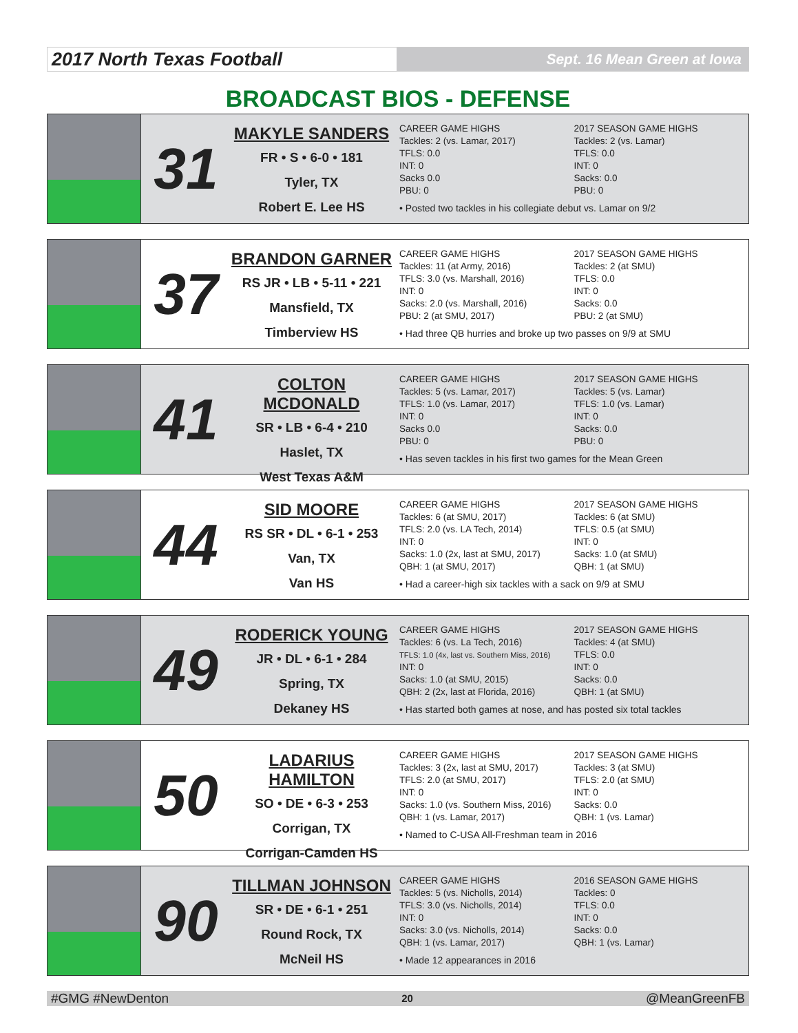2017 North Texas Football
Sept. 16 Mean Green at Iowa
BROADCAST BIOS - DEFENSE
31
MAKYLE SANDERS
FR • S • 6-0 • 181
Tyler, TX
Robert E. Lee HS
CAREER GAME HIGHS
Tackles: 2 (vs. Lamar, 2017)
TFLS: 0.0
INT: 0
Sacks 0.0
PBU: 0
2017 SEASON GAME HIGHS
Tackles: 2 (vs. Lamar)
TFLS: 0.0
INT: 0
Sacks: 0.0
PBU: 0
• Posted two tackles in his collegiate debut vs. Lamar on 9/2
37
BRANDON GARNER
RS JR • LB • 5-11 • 221
Mansfield, TX
Timberview HS
CAREER GAME HIGHS
Tackles: 11 (at Army, 2016)
TFLS: 3.0 (vs. Marshall, 2016)
INT: 0
Sacks: 2.0 (vs. Marshall, 2016)
PBU: 2 (at SMU, 2017)
2017 SEASON GAME HIGHS
Tackles: 2 (at SMU)
TFLS: 0.0
INT: 0
Sacks: 0.0
PBU: 2 (at SMU)
• Had three QB hurries and broke up two passes on 9/9 at SMU
41
COLTON MCDONALD
SR • LB • 6-4 • 210
Haslet, TX
West Texas A&M
CAREER GAME HIGHS
Tackles: 5 (vs. Lamar, 2017)
TFLS: 1.0 (vs. Lamar, 2017)
INT: 0
Sacks 0.0
PBU: 0
2017 SEASON GAME HIGHS
Tackles: 5 (vs. Lamar)
TFLS: 1.0 (vs. Lamar)
INT: 0
Sacks: 0.0
PBU: 0
• Has seven tackles in his first two games for the Mean Green
44
SID MOORE
RS SR • DL • 6-1 • 253
Van, TX
Van HS
CAREER GAME HIGHS
Tackles: 6 (at SMU, 2017)
TFLS: 2.0 (vs. LA Tech, 2014)
INT: 0
Sacks: 1.0 (2x, last at SMU, 2017)
QBH: 1 (at SMU, 2017)
2017 SEASON GAME HIGHS
Tackles: 6 (at SMU)
TFLS: 0.5 (at SMU)
INT: 0
Sacks: 1.0 (at SMU)
QBH: 1 (at SMU)
• Had a career-high six tackles with a sack on 9/9 at SMU
49
RODERICK YOUNG
JR • DL • 6-1 • 284
Spring, TX
Dekaney HS
CAREER GAME HIGHS
Tackles: 6 (vs. La Tech, 2016)
TFLS: 1.0 (4x, last vs. Southern Miss, 2016)
INT: 0
Sacks: 1.0 (at SMU, 2015)
QBH: 2 (2x, last at Florida, 2016)
2017 SEASON GAME HIGHS
Tackles: 4 (at SMU)
TFLS: 0.0
INT: 0
Sacks: 0.0
QBH: 1 (at SMU)
• Has started both games at nose, and has posted six total tackles
50
LADARIUS HAMILTON
SO • DE • 6-3 • 253
Corrigan, TX
Corrigan-Camden HS
CAREER GAME HIGHS
Tackles: 3 (2x, last at SMU, 2017)
TFLS: 2.0 (at SMU, 2017)
INT: 0
Sacks: 1.0 (vs. Southern Miss, 2016)
QBH: 1 (vs. Lamar, 2017)
2017 SEASON GAME HIGHS
Tackles: 3 (at SMU)
TFLS: 2.0 (at SMU)
INT: 0
Sacks: 0.0
QBH: 1 (vs. Lamar)
• Named to C-USA All-Freshman team in 2016
90
TILLMAN JOHNSON
SR • DE • 6-1 • 251
Round Rock, TX
McNeil HS
CAREER GAME HIGHS
Tackles: 5 (vs. Nicholls, 2014)
TFLS: 3.0 (vs. Nicholls, 2014)
INT: 0
Sacks: 3.0 (vs. Nicholls, 2014)
QBH: 1 (vs. Lamar, 2017)
2016 SEASON GAME HIGHS
Tackles: 0
TFLS: 0.0
INT: 0
Sacks: 0.0
QBH: 1 (vs. Lamar)
• Made 12 appearances in 2016
#GMG #NewDenton 20 @MeanGreenFB